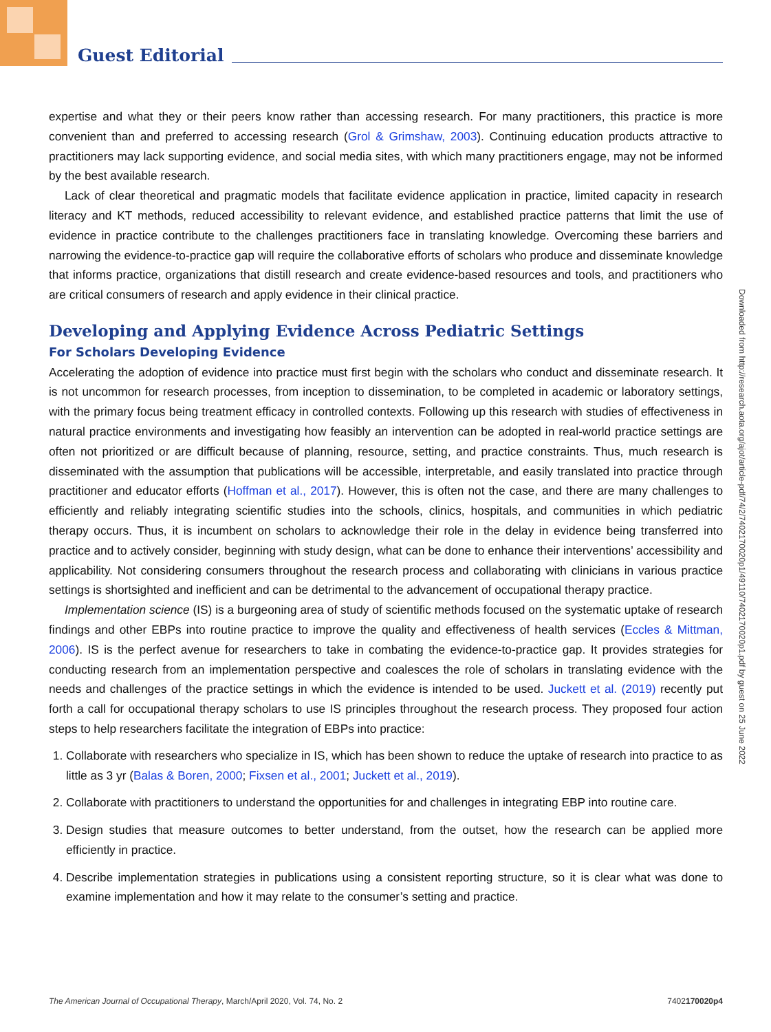Guest Editorial
expertise and what they or their peers know rather than accessing research. For many practitioners, this practice is more convenient than and preferred to accessing research (Grol & Grimshaw, 2003). Continuing education products attractive to practitioners may lack supporting evidence, and social media sites, with which many practitioners engage, may not be informed by the best available research.
Lack of clear theoretical and pragmatic models that facilitate evidence application in practice, limited capacity in research literacy and KT methods, reduced accessibility to relevant evidence, and established practice patterns that limit the use of evidence in practice contribute to the challenges practitioners face in translating knowledge. Overcoming these barriers and narrowing the evidence-to-practice gap will require the collaborative efforts of scholars who produce and disseminate knowledge that informs practice, organizations that distill research and create evidence-based resources and tools, and practitioners who are critical consumers of research and apply evidence in their clinical practice.
Developing and Applying Evidence Across Pediatric Settings
For Scholars Developing Evidence
Accelerating the adoption of evidence into practice must first begin with the scholars who conduct and disseminate research. It is not uncommon for research processes, from inception to dissemination, to be completed in academic or laboratory settings, with the primary focus being treatment efficacy in controlled contexts. Following up this research with studies of effectiveness in natural practice environments and investigating how feasibly an intervention can be adopted in real-world practice settings are often not prioritized or are difficult because of planning, resource, setting, and practice constraints. Thus, much research is disseminated with the assumption that publications will be accessible, interpretable, and easily translated into practice through practitioner and educator efforts (Hoffman et al., 2017). However, this is often not the case, and there are many challenges to efficiently and reliably integrating scientific studies into the schools, clinics, hospitals, and communities in which pediatric therapy occurs. Thus, it is incumbent on scholars to acknowledge their role in the delay in evidence being transferred into practice and to actively consider, beginning with study design, what can be done to enhance their interventions’ accessibility and applicability. Not considering consumers throughout the research process and collaborating with clinicians in various practice settings is shortsighted and inefficient and can be detrimental to the advancement of occupational therapy practice.
Implementation science (IS) is a burgeoning area of study of scientific methods focused on the systematic uptake of research findings and other EBPs into routine practice to improve the quality and effectiveness of health services (Eccles & Mittman, 2006). IS is the perfect avenue for researchers to take in combating the evidence-to-practice gap. It provides strategies for conducting research from an implementation perspective and coalesces the role of scholars in translating evidence with the needs and challenges of the practice settings in which the evidence is intended to be used. Juckett et al. (2019) recently put forth a call for occupational therapy scholars to use IS principles throughout the research process. They proposed four action steps to help researchers facilitate the integration of EBPs into practice:
1. Collaborate with researchers who specialize in IS, which has been shown to reduce the uptake of research into practice to as little as 3 yr (Balas & Boren, 2000; Fixsen et al., 2001; Juckett et al., 2019).
2. Collaborate with practitioners to understand the opportunities for and challenges in integrating EBP into routine care.
3. Design studies that measure outcomes to better understand, from the outset, how the research can be applied more efficiently in practice.
4. Describe implementation strategies in publications using a consistent reporting structure, so it is clear what was done to examine implementation and how it may relate to the consumer’s setting and practice.
Downloaded from http://research.aota.org/ajot/article-pdf/74/2/7402170020p1/49110/7402170020p1.pdf by guest on 25 June 2022
The American Journal of Occupational Therapy, March/April 2020, Vol. 74, No. 2 7402170020p4